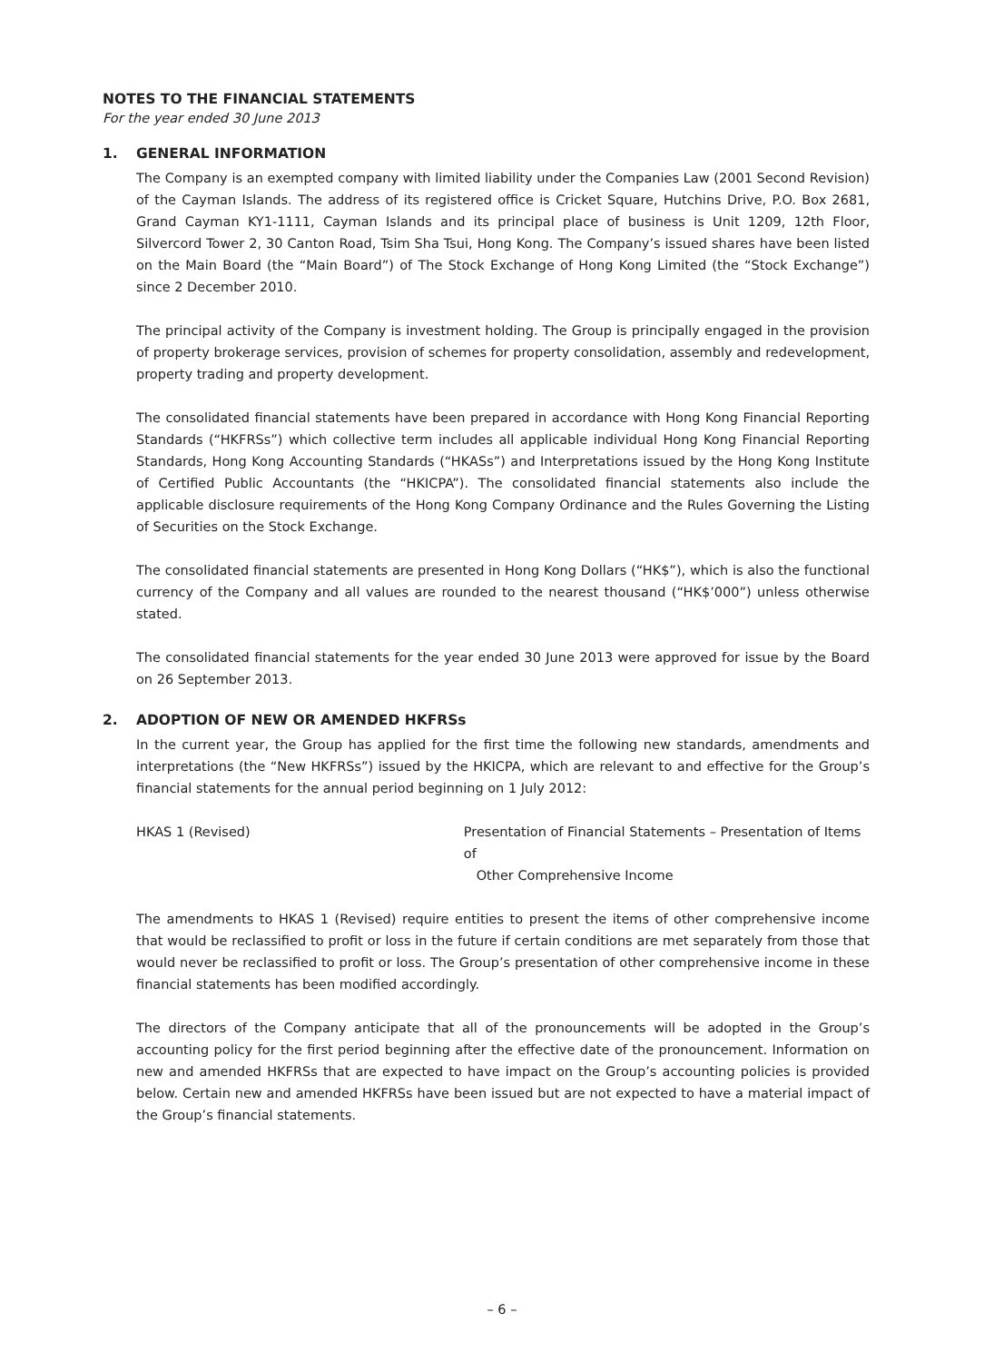NOTES TO THE FINANCIAL STATEMENTS
For the year ended 30 June 2013
1. GENERAL INFORMATION
The Company is an exempted company with limited liability under the Companies Law (2001 Second Revision) of the Cayman Islands. The address of its registered office is Cricket Square, Hutchins Drive, P.O. Box 2681, Grand Cayman KY1-1111, Cayman Islands and its principal place of business is Unit 1209, 12th Floor, Silvercord Tower 2, 30 Canton Road, Tsim Sha Tsui, Hong Kong. The Company’s issued shares have been listed on the Main Board (the “Main Board”) of The Stock Exchange of Hong Kong Limited (the “Stock Exchange”) since 2 December 2010.
The principal activity of the Company is investment holding. The Group is principally engaged in the provision of property brokerage services, provision of schemes for property consolidation, assembly and redevelopment, property trading and property development.
The consolidated financial statements have been prepared in accordance with Hong Kong Financial Reporting Standards (“HKFRSs”) which collective term includes all applicable individual Hong Kong Financial Reporting Standards, Hong Kong Accounting Standards (“HKASs”) and Interpretations issued by the Hong Kong Institute of Certified Public Accountants (the “HKICPA”). The consolidated financial statements also include the applicable disclosure requirements of the Hong Kong Company Ordinance and the Rules Governing the Listing of Securities on the Stock Exchange.
The consolidated financial statements are presented in Hong Kong Dollars (“HK$”), which is also the functional currency of the Company and all values are rounded to the nearest thousand (“HK$’000”) unless otherwise stated.
The consolidated financial statements for the year ended 30 June 2013 were approved for issue by the Board on 26 September 2013.
2. ADOPTION OF NEW OR AMENDED HKFRSs
In the current year, the Group has applied for the first time the following new standards, amendments and interpretations (the “New HKFRSs”) issued by the HKICPA, which are relevant to and effective for the Group’s financial statements for the annual period beginning on 1 July 2012:
HKAS 1 (Revised) Presentation of Financial Statements – Presentation of Items of
Other Comprehensive Income
The amendments to HKAS 1 (Revised) require entities to present the items of other comprehensive income that would be reclassified to profit or loss in the future if certain conditions are met separately from those that would never be reclassified to profit or loss. The Group’s presentation of other comprehensive income in these financial statements has been modified accordingly.
The directors of the Company anticipate that all of the pronouncements will be adopted in the Group’s accounting policy for the first period beginning after the effective date of the pronouncement. Information on new and amended HKFRSs that are expected to have impact on the Group’s accounting policies is provided below. Certain new and amended HKFRSs have been issued but are not expected to have a material impact of the Group’s financial statements.
– 6 –